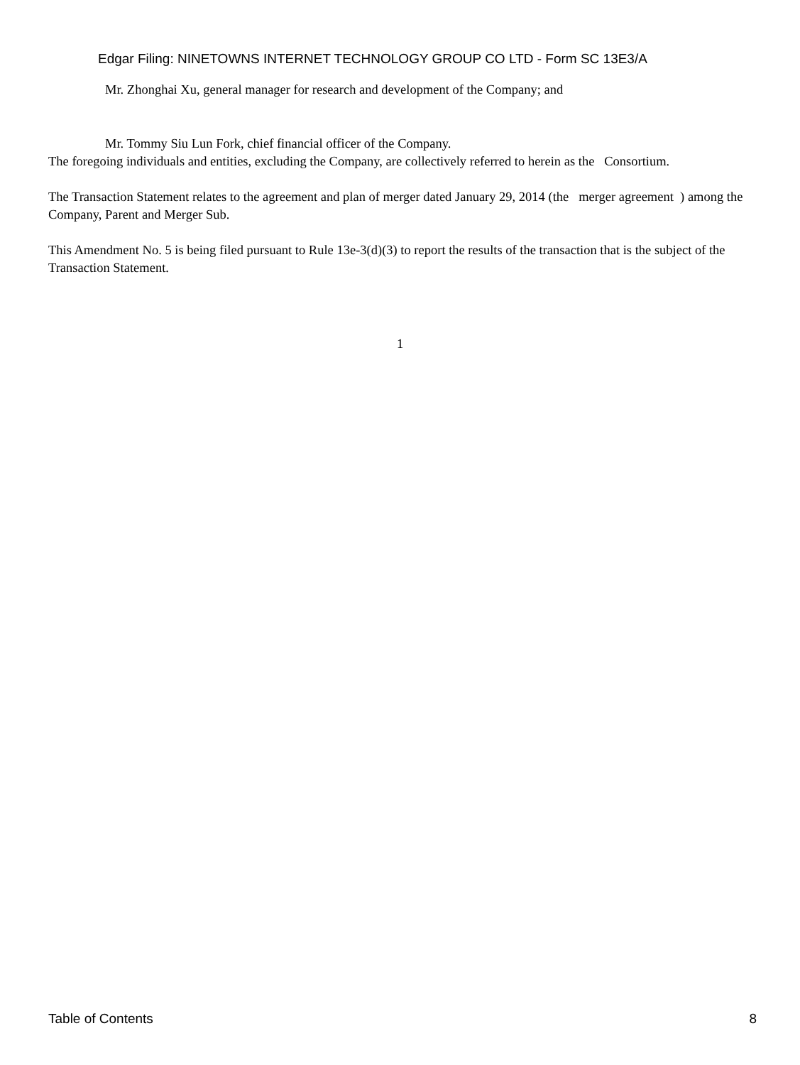Edgar Filing: NINETOWNS INTERNET TECHNOLOGY GROUP CO LTD - Form SC 13E3/A
Mr. Zhonghai Xu, general manager for research and development of the Company; and
Mr. Tommy Siu Lun Fork, chief financial officer of the Company.
The foregoing individuals and entities, excluding the Company, are collectively referred to herein as the Consortium.
The Transaction Statement relates to the agreement and plan of merger dated January 29, 2014 (the merger agreement ) among the Company, Parent and Merger Sub.
This Amendment No. 5 is being filed pursuant to Rule 13e-3(d)(3) to report the results of the transaction that is the subject of the Transaction Statement.
1
Table of Contents 8